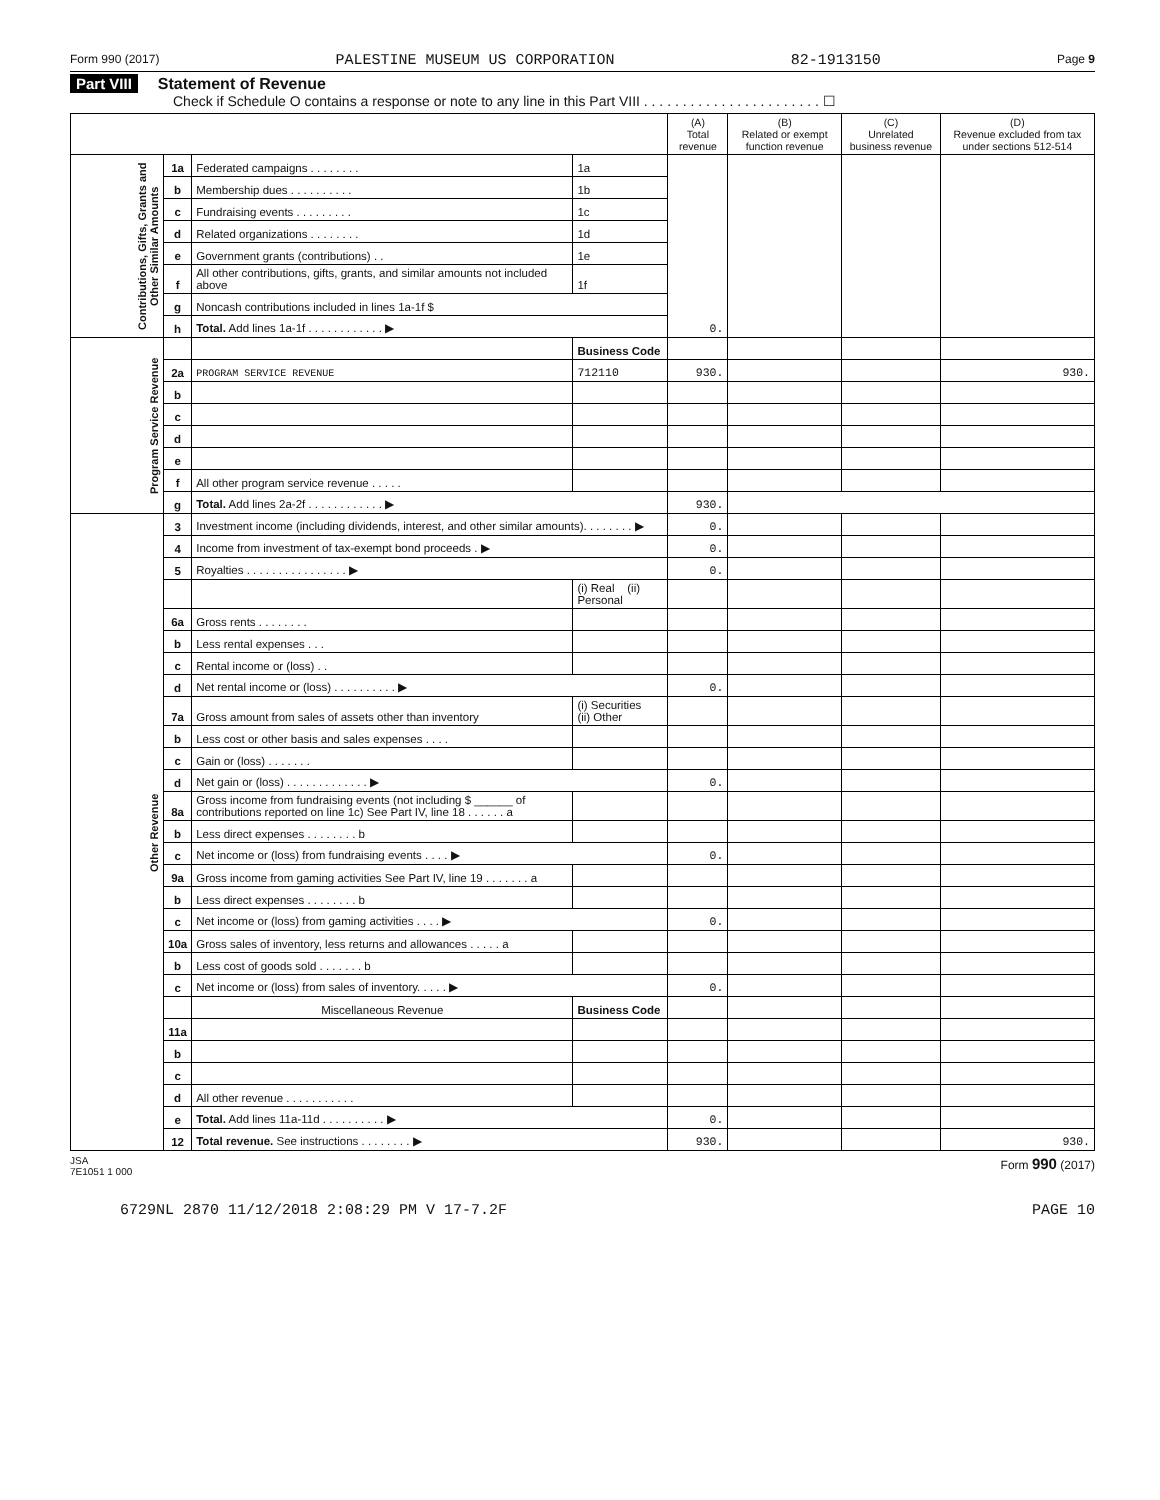Form 990 (2017) PALESTINE MUSEUM US CORPORATION 82-1913150 Page 9
Part VIII Statement of Revenue
Check if Schedule O contains a response or note to any line in this Part VIII . . . . . . . . . . . . . . . . . . . . . . . ☐
| | | | | (A) Total revenue | (B) Related or exempt function revenue | (C) Unrelated business revenue | (D) Revenue excluded from tax under sections 512-514 |
| --- | --- | --- | --- | --- | --- | --- | --- |
| Contributions, Gifts, Grants and Other Similar Amounts | 1a | Federated campaigns . . . . . . . . | 1a | 0. | | | |
| | b | Membership dues . . . . . . . . . . | 1b | | | | |
| | c | Fundraising events . . . . . . . . . | 1c | | | | |
| | d | Related organizations . . . . . . . . | 1d | | | | |
| | e | Government grants (contributions) . . | 1e | | | | |
| | f | All other contributions, gifts, grants, and similar amounts not included above | 1f | | | | |
| | g | Noncash contributions included in lines 1a-1f $ | | | | | |
| | h | Total. Add lines 1a-1f . . . . . . . . . . . . ▶ | | | | | |
| Program Service Revenue | | | Business Code | | | | |
| | 2a | PROGRAM SERVICE REVENUE | 712110 | 930. | | | 930. |
| | b | | | | | | |
| | c | | | | | | |
| | d | | | | | | |
| | e | | | | | | |
| | f | All other program service revenue . . . . . | | | | | |
| | g | Total. Add lines 2a-2f . . . . . . . . . . . . ▶ | | 930. | | | |
| Other Revenue | 3 | Investment income (including dividends, interest, and other similar amounts). . . . . . . . ▶ | | 0. | | | |
| | 4 | Income from investment of tax-exempt bond proceeds . ▶ | | 0. | | | |
| | 5 | Royalties . . . . . . . . . . . . . . . . ▶ | | 0. | | | |
| | | | (i) Real (ii) Personal | | | | |
| | 6a | Gross rents . . . . . . . . | | | | | |
| | b | Less rental expenses . . . | | | | | |
| | c | Rental income or (loss) . . | | | | | |
| | d | Net rental income or (loss) . . . . . . . . . . ▶ | | 0. | | | |
| | 7a | Gross amount from sales of assets other than inventory | (i) Securities (ii) Other | | | | |
| | b | Less cost or other basis and sales expenses . . . . | | | | | |
| | c | Gain or (loss) . . . . . . . | | | | | |
| | d | Net gain or (loss) . . . . . . . . . . . . . ▶ | | 0. | | | |
| | 8a | Gross income from fundraising events (not including $ ______ of contributions reported on line 1c) See Part IV, line 18 . . . . . . a | | | | | |
| | b | Less direct expenses . . . . . . . . b | | | | | |
| | c | Net income or (loss) from fundraising events . . . . ▶ | | 0. | | | |
| | 9a | Gross income from gaming activities See Part IV, line 19 . . . . . . . a | | | | | |
| | b | Less direct expenses . . . . . . . . b | | | | | |
| | c | Net income or (loss) from gaming activities . . . . ▶ | | 0. | | | |
| | 10a | Gross sales of inventory, less returns and allowances . . . . . a | | | | | |
| | b | Less cost of goods sold . . . . . . . b | | | | | |
| | c | Net income or (loss) from sales of inventory. . . . . ▶ | | 0. | | | |
| | | Miscellaneous Revenue | Business Code | | | | |
| | 11a | | | | | | |
| | b | | | | | | |
| | c | | | | | | |
| | d | All other revenue . . . . . . . . . . . | | | | | |
| | e | Total. Add lines 11a-11d . . . . . . . . . . ▶ | | 0. | | | |
| | 12 | Total revenue. See instructions . . . . . . . . ▶ | | 930. | | | 930. |
JSA
7E1051 1 000 Form 990 (2017)
6729NL 2870 11/12/2018 2:08:29 PM V 17-7.2F PAGE 10